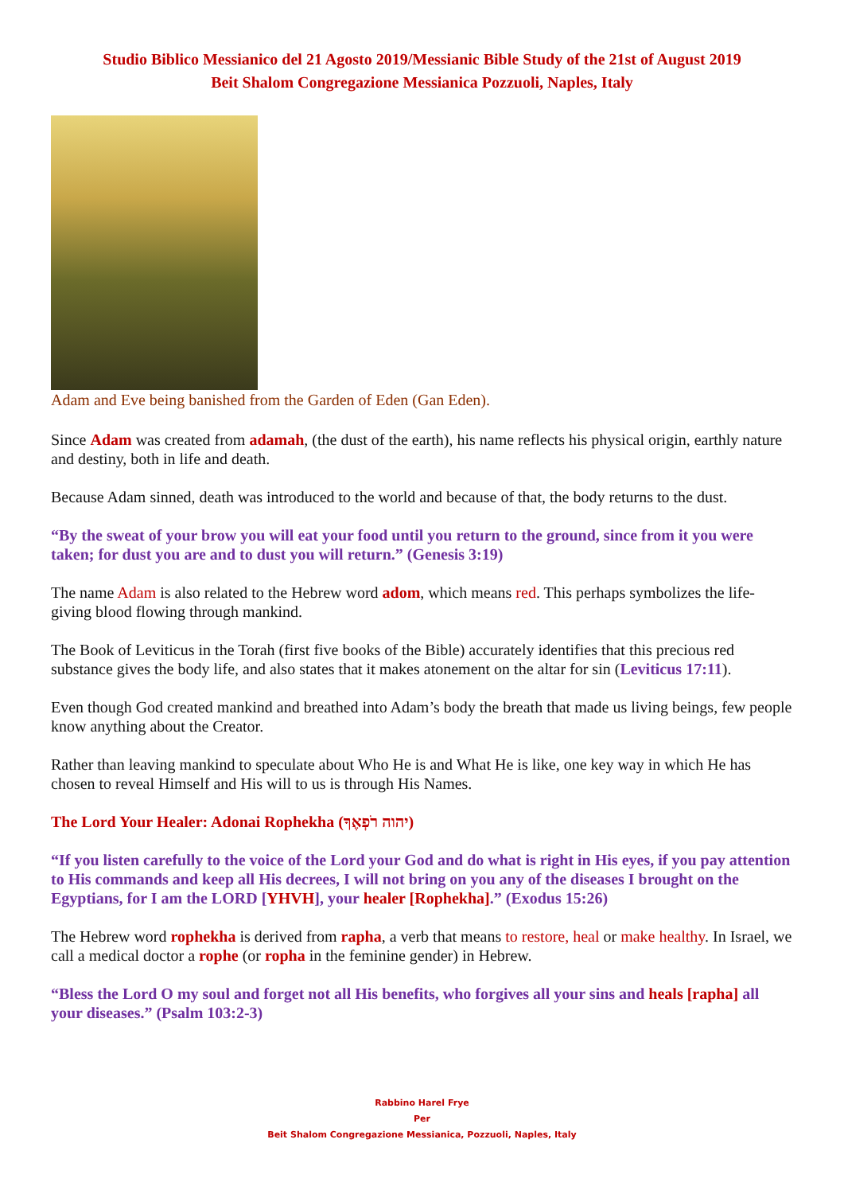Studio Biblico Messianico del 21 Agosto 2019/Messianic Bible Study of the 21st of August 2019
Beit Shalom Congregazione Messianica Pozzuoli, Naples, Italy
Adam and Eve being banished from the Garden of Eden (Gan Eden).
Since Adam was created from adamah, (the dust of the earth), his name reflects his physical origin, earthly nature and destiny, both in life and death.
Because Adam sinned, death was introduced to the world and because of that, the body returns to the dust.
“By the sweat of your brow you will eat your food until you return to the ground, since from it you were taken; for dust you are and to dust you will return.” (Genesis 3:19)
The name Adam is also related to the Hebrew word adom, which means red. This perhaps symbolizes the life-giving blood flowing through mankind.
The Book of Leviticus in the Torah (first five books of the Bible) accurately identifies that this precious red substance gives the body life, and also states that it makes atonement on the altar for sin (Leviticus 17:11).
Even though God created mankind and breathed into Adam’s body the breath that made us living beings, few people know anything about the Creator.
Rather than leaving mankind to speculate about Who He is and What He is like, one key way in which He has chosen to reveal Himself and His will to us is through His Names.
The Lord Your Healer: Adonai Rophekha (יהוה רֹפְאֶךָ)
“If you listen carefully to the voice of the Lord your God and do what is right in His eyes, if you pay attention to His commands and keep all His decrees, I will not bring on you any of the diseases I brought on the Egyptians, for I am the LORD [YHVH], your healer [Rophekha].” (Exodus 15:26)
The Hebrew word rophekha is derived from rapha, a verb that means to restore, heal or make healthy. In Israel, we call a medical doctor a rophe (or ropha in the feminine gender) in Hebrew.
“Bless the Lord O my soul and forget not all His benefits, who forgives all your sins and heals [rapha] all your diseases.” (Psalm 103:2-3)
Rabbino Harel Frye
Per
Beit Shalom Congregazione Messianica, Pozzuoli, Naples, Italy